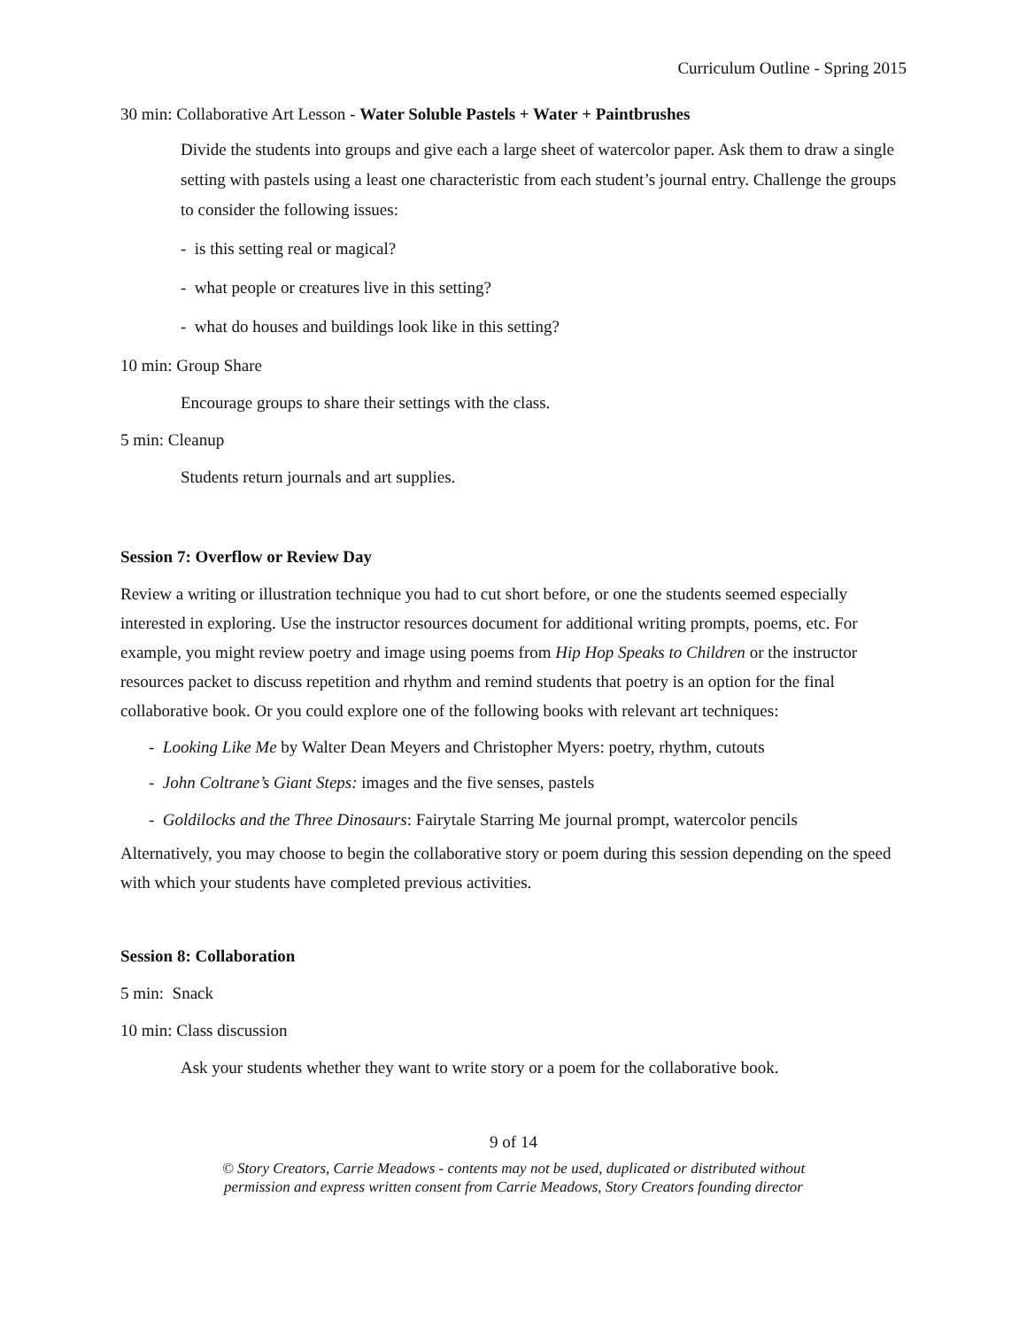Curriculum Outline - Spring 2015
30 min: Collaborative Art Lesson - Water Soluble Pastels + Water + Paintbrushes
Divide the students into groups and give each a large sheet of watercolor paper. Ask them to draw a single setting with pastels using a least one characteristic from each student’s journal entry. Challenge the groups to consider the following issues:
- is this setting real or magical?
- what people or creatures live in this setting?
- what do houses and buildings look like in this setting?
10 min: Group Share
Encourage groups to share their settings with the class.
5 min: Cleanup
Students return journals and art supplies.
Session 7: Overflow or Review Day
Review a writing or illustration technique you had to cut short before, or one the students seemed especially interested in exploring. Use the instructor resources document for additional writing prompts, poems, etc. For example, you might review poetry and image using poems from Hip Hop Speaks to Children or the instructor resources packet to discuss repetition and rhythm and remind students that poetry is an option for the final collaborative book. Or you could explore one of the following books with relevant art techniques:
- Looking Like Me by Walter Dean Meyers and Christopher Myers: poetry, rhythm, cutouts
- John Coltrane’s Giant Steps: images and the five senses, pastels
- Goldilocks and the Three Dinosaurs: Fairytale Starring Me journal prompt, watercolor pencils
Alternatively, you may choose to begin the collaborative story or poem during this session depending on the speed with which your students have completed previous activities.
Session 8: Collaboration
5 min: Snack
10 min: Class discussion
Ask your students whether they want to write story or a poem for the collaborative book.
9 of 14
© Story Creators, Carrie Meadows - contents may not be used, duplicated or distributed without
permission and express written consent from Carrie Meadows, Story Creators founding director